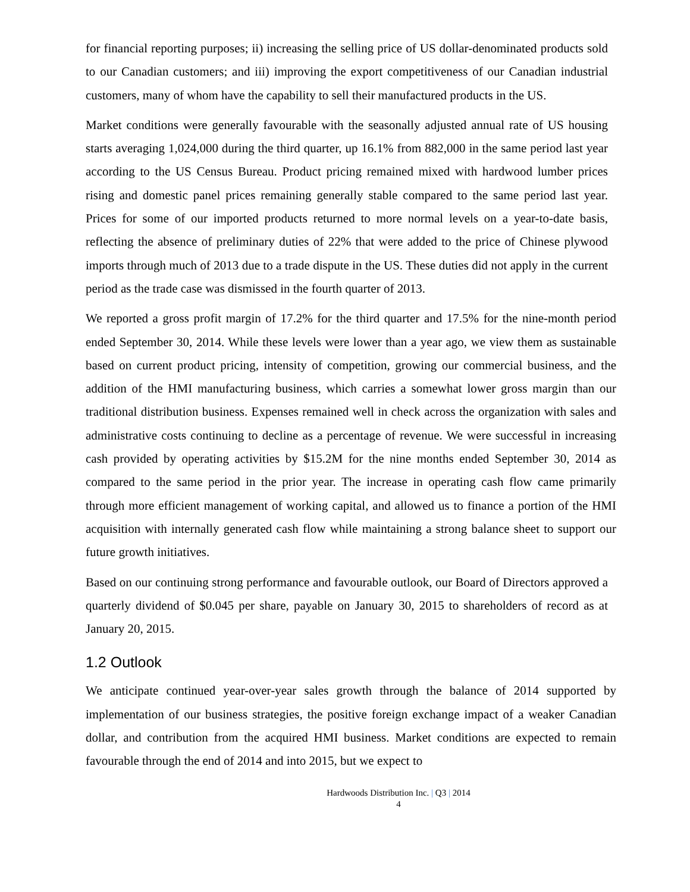for financial reporting purposes; ii) increasing the selling price of US dollar-denominated products sold to our Canadian customers; and iii) improving the export competitiveness of our Canadian industrial customers, many of whom have the capability to sell their manufactured products in the US.
Market conditions were generally favourable with the seasonally adjusted annual rate of US housing starts averaging 1,024,000 during the third quarter, up 16.1% from 882,000 in the same period last year according to the US Census Bureau. Product pricing remained mixed with hardwood lumber prices rising and domestic panel prices remaining generally stable compared to the same period last year. Prices for some of our imported products returned to more normal levels on a year-to-date basis, reflecting the absence of preliminary duties of 22% that were added to the price of Chinese plywood imports through much of 2013 due to a trade dispute in the US. These duties did not apply in the current period as the trade case was dismissed in the fourth quarter of 2013.
We reported a gross profit margin of 17.2% for the third quarter and 17.5% for the nine-month period ended September 30, 2014. While these levels were lower than a year ago, we view them as sustainable based on current product pricing, intensity of competition, growing our commercial business, and the addition of the HMI manufacturing business, which carries a somewhat lower gross margin than our traditional distribution business. Expenses remained well in check across the organization with sales and administrative costs continuing to decline as a percentage of revenue. We were successful in increasing cash provided by operating activities by $15.2M for the nine months ended September 30, 2014 as compared to the same period in the prior year. The increase in operating cash flow came primarily through more efficient management of working capital, and allowed us to finance a portion of the HMI acquisition with internally generated cash flow while maintaining a strong balance sheet to support our future growth initiatives.
Based on our continuing strong performance and favourable outlook, our Board of Directors approved a quarterly dividend of $0.045 per share, payable on January 30, 2015 to shareholders of record as at January 20, 2015.
1.2 Outlook
We anticipate continued year-over-year sales growth through the balance of 2014 supported by implementation of our business strategies, the positive foreign exchange impact of a weaker Canadian dollar, and contribution from the acquired HMI business. Market conditions are expected to remain favourable through the end of 2014 and into 2015, but we expect to
Hardwoods Distribution Inc. | Q3 | 2014
4